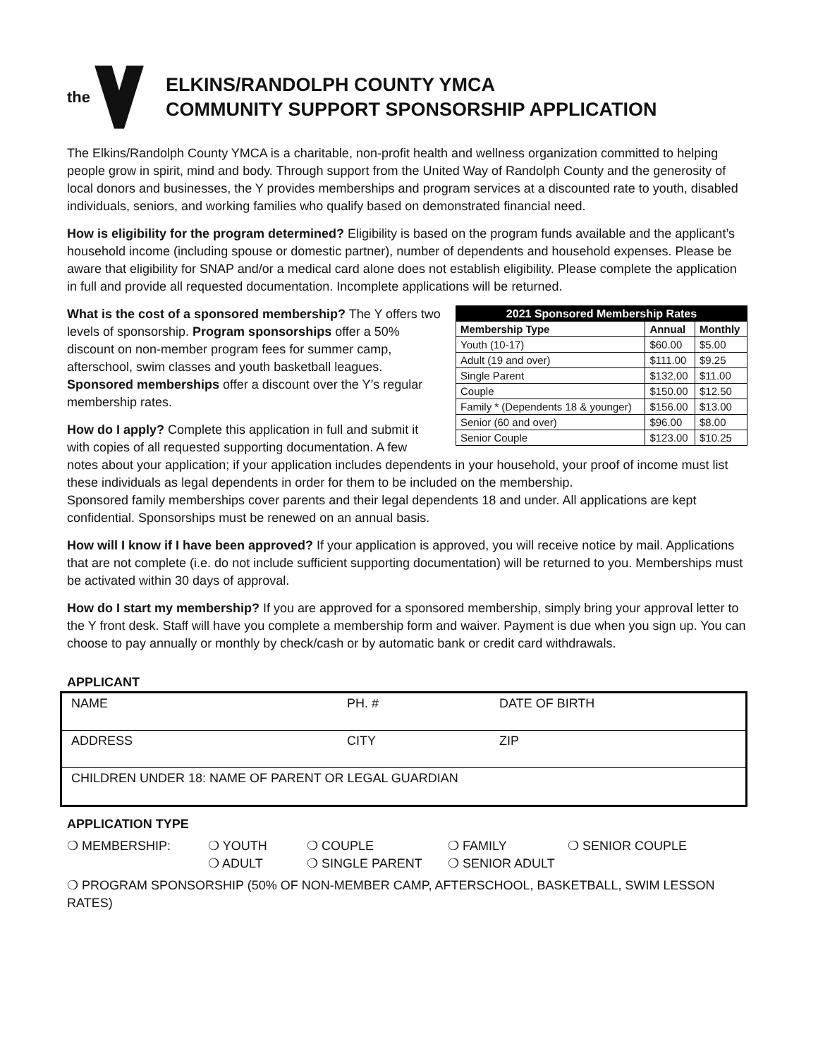the
ELKINS/RANDOLPH COUNTY YMCA
COMMUNITY SUPPORT SPONSORSHIP APPLICATION
The Elkins/Randolph County YMCA is a charitable, non-profit health and wellness organization committed to helping people grow in spirit, mind and body. Through support from the United Way of Randolph County and the generosity of local donors and businesses, the Y provides memberships and program services at a discounted rate to youth, disabled individuals, seniors, and working families who qualify based on demonstrated financial need.
How is eligibility for the program determined? Eligibility is based on the program funds available and the applicant’s household income (including spouse or domestic partner), number of dependents and household expenses. Please be aware that eligibility for SNAP and/or a medical card alone does not establish eligibility. Please complete the application in full and provide all requested documentation. Incomplete applications will be returned.
| 2021 Sponsored Membership Rates | | |
| --- | --- | --- |
| Membership Type | Annual | Monthly |
| Youth (10-17) | $60.00 | $5.00 |
| Adult (19 and over) | $111.00 | $9.25 |
| Single Parent | $132.00 | $11.00 |
| Couple | $150.00 | $12.50 |
| Family * (Dependents 18 & younger) | $156.00 | $13.00 |
| Senior (60 and over) | $96.00 | $8.00 |
| Senior Couple | $123.00 | $10.25 |
What is the cost of a sponsored membership? The Y offers two levels of sponsorship. Program sponsorships offer a 50% discount on non-member program fees for summer camp, afterschool, swim classes and youth basketball leagues. Sponsored memberships offer a discount over the Y’s regular membership rates.
How do I apply? Complete this application in full and submit it with copies of all requested supporting documentation. A few notes about your application; if your application includes dependents in your household, your proof of income must list these individuals as legal dependents in order for them to be included on the membership.
Sponsored family memberships cover parents and their legal dependents 18 and under. All applications are kept confidential. Sponsorships must be renewed on an annual basis.
How will I know if I have been approved? If your application is approved, you will receive notice by mail. Applications that are not complete (i.e. do not include sufficient supporting documentation) will be returned to you. Memberships must be activated within 30 days of approval.
How do I start my membership? If you are approved for a sponsored membership, simply bring your approval letter to the Y front desk. Staff will have you complete a membership form and waiver. Payment is due when you sign up. You can choose to pay annually or monthly by check/cash or by automatic bank or credit card withdrawals.
APPLICANT
| NAME | PH. # | DATE OF BIRTH |
| ADDRESS | CITY | ZIP |
| CHILDREN UNDER 18: NAME OF PARENT OR LEGAL GUARDIAN | | |
APPLICATION TYPE
❍ MEMBERSHIP: ❍ YOUTH ❍ COUPLE ❍ FAMILY ❍ SENIOR COUPLE ❍ ADULT ❍ SINGLE PARENT ❍ SENIOR ADULT
❍ PROGRAM SPONSORSHIP (50% OF NON-MEMBER CAMP, AFTERSCHOOL, BASKETBALL, SWIM LESSON RATES)